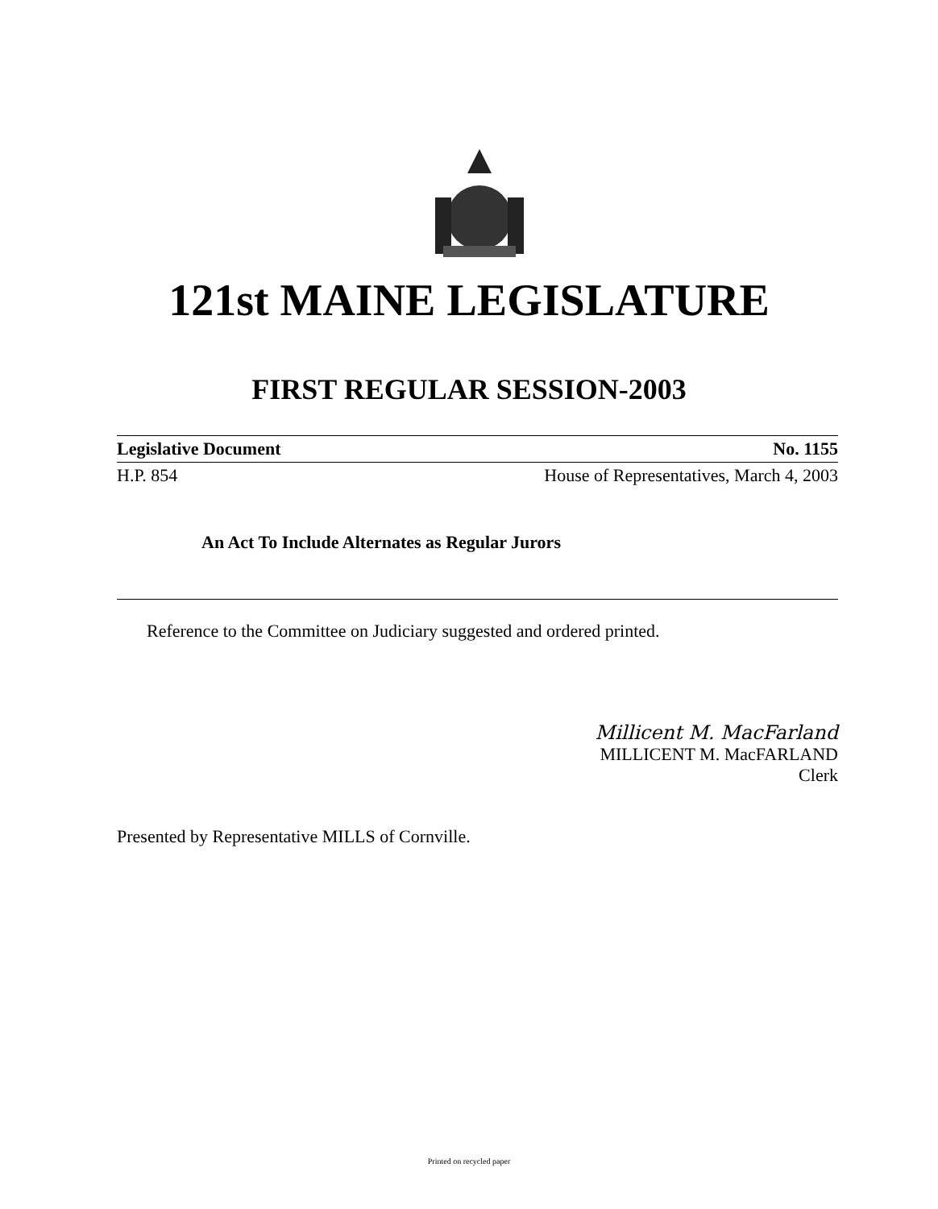121st MAINE LEGISLATURE
FIRST REGULAR SESSION-2003
Legislative Document No. 1155
H.P. 854 House of Representatives, March 4, 2003
An Act To Include Alternates as Regular Jurors
Reference to the Committee on Judiciary suggested and ordered printed.
Millicent M. MacFarland
MILLICENT M. MacFARLAND
Clerk
Presented by Representative MILLS of Cornville.
Printed on recycled paper